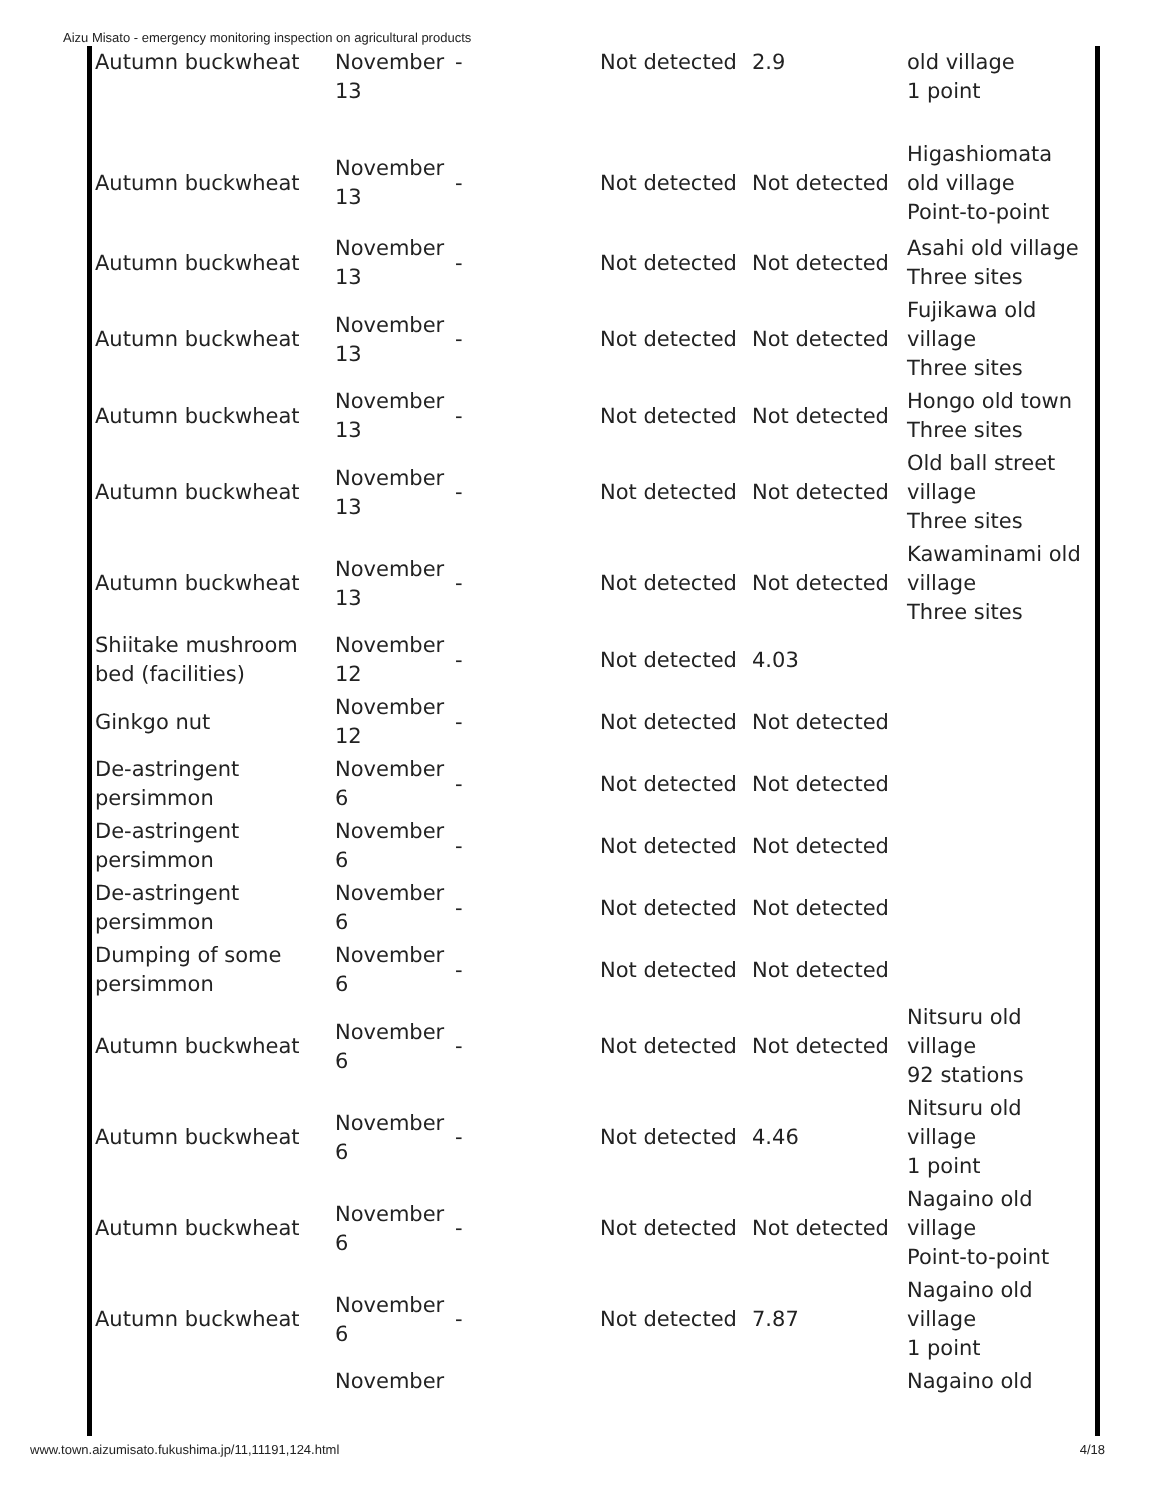Aizu Misato - emergency monitoring inspection on agricultural products
| Autumn buckwheat | November 13 | - | Not detected | 2.9 | old village 1 point |
| Autumn buckwheat | November 13 | - | Not detected | Not detected | Higashiomata old village Point-to-point |
| Autumn buckwheat | November 13 | - | Not detected | Not detected | Asahi old village Three sites |
| Autumn buckwheat | November 13 | - | Not detected | Not detected | Fujikawa old village Three sites |
| Autumn buckwheat | November 13 | - | Not detected | Not detected | Hongo old town Three sites |
| Autumn buckwheat | November 13 | - | Not detected | Not detected | Old ball street village Three sites |
| Autumn buckwheat | November 13 | - | Not detected | Not detected | Kawaminami old village Three sites |
| Shiitake mushroom bed (facilities) | November 12 | - | Not detected | 4.03 | |
| Ginkgo nut | November 12 | - | Not detected | Not detected | |
| De-astringent persimmon | November 6 | - | Not detected | Not detected | |
| De-astringent persimmon | November 6 | - | Not detected | Not detected | |
| De-astringent persimmon | November 6 | - | Not detected | Not detected | |
| Dumping of some persimmon | November 6 | - | Not detected | Not detected | |
| Autumn buckwheat | November 6 | - | Not detected | Not detected | Nitsuru old village 92 stations |
| Autumn buckwheat | November 6 | - | Not detected | 4.46 | Nitsuru old village 1 point |
| Autumn buckwheat | November 6 | - | Not detected | Not detected | Nagaino old village Point-to-point |
| Autumn buckwheat | November 6 | - | Not detected | 7.87 | Nagaino old village 1 point |
| | November | | | | Nagaino old |
www.town.aizumisato.fukushima.jp/11,11191,124.html 4/18